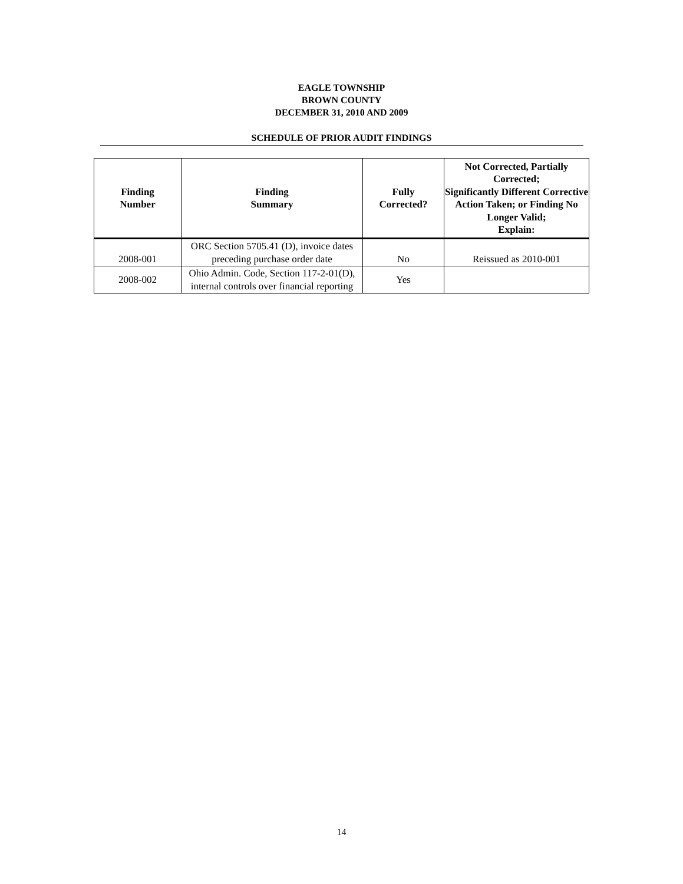EAGLE TOWNSHIP
BROWN COUNTY
DECEMBER 31, 2010 AND 2009
SCHEDULE OF PRIOR AUDIT FINDINGS
| Finding Number | Finding Summary | Fully Corrected? | Not Corrected, Partially Corrected; Significantly Different Corrective Action Taken; or Finding No Longer Valid; Explain: |
| --- | --- | --- | --- |
| 2008-001 | ORC Section 5705.41 (D), invoice dates preceding purchase order date | No | Reissued as 2010-001 |
| 2008-002 | Ohio Admin. Code, Section 117-2-01(D), internal controls over financial reporting | Yes | |
14